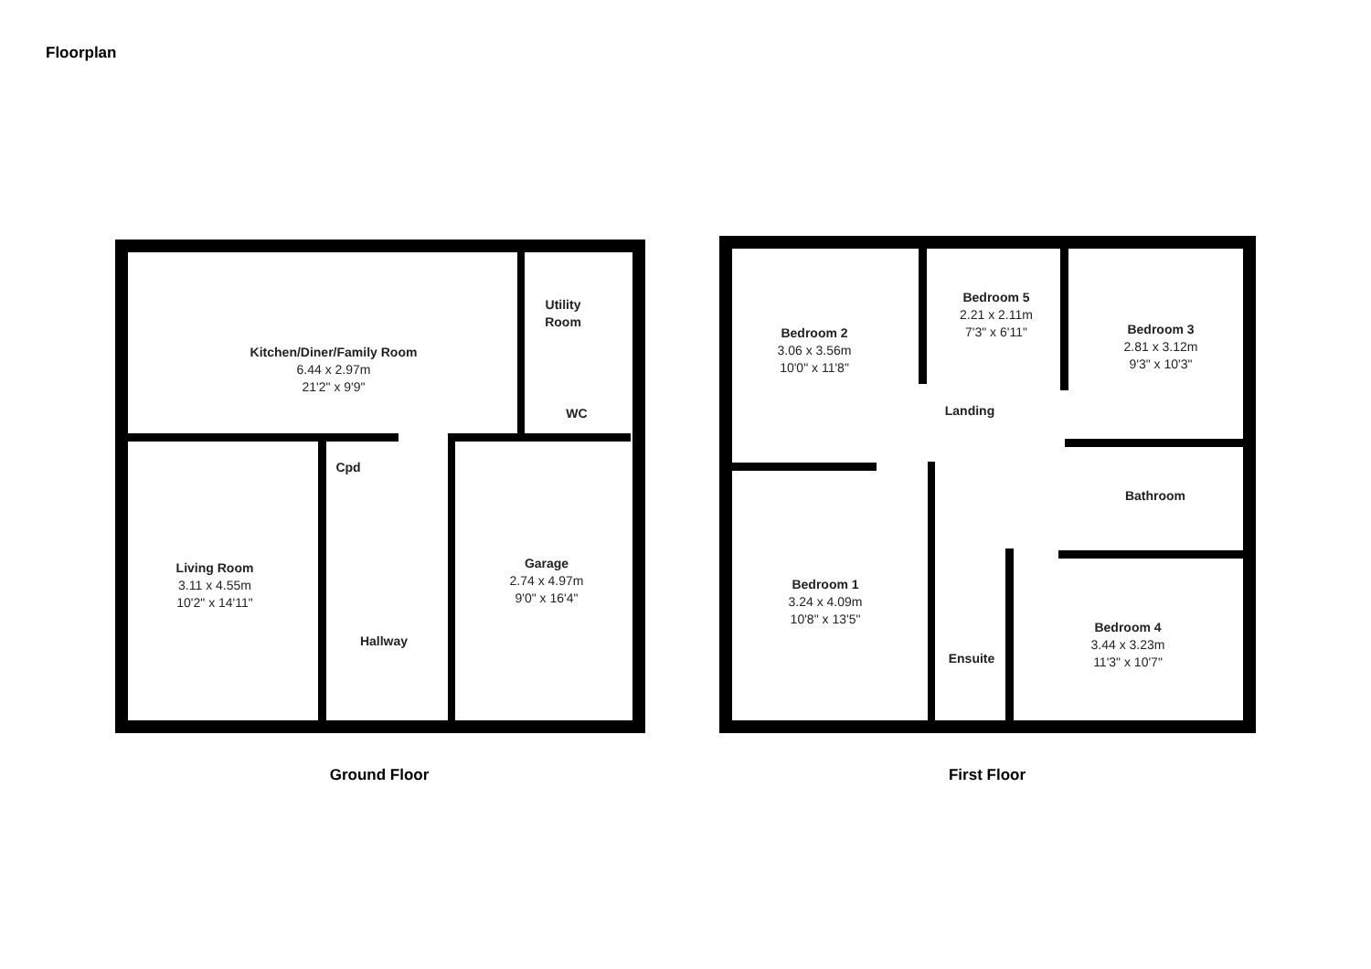Floorplan
Kitchen/Diner/Family Room
6.44 x 2.97m
21'2" x 9'9"
Utility
Room
WC
Cpd
Living Room
3.11 x 4.55m
10'2" x 14'11"
Garage
2.74 x 4.97m
9'0" x 16'4"
Hallway
Ground Floor
Bedroom 5
2.21 x 2.11m
7'3" x 6'11"
Bedroom 2
3.06 x 3.56m
10'0" x 11'8"
Bedroom 3
2.81 x 3.12m
9'3" x 10'3"
Landing
Bathroom
Bedroom 1
3.24 x 4.09m
10'8" x 13'5"
Bedroom 4
3.44 x 3.23m
11'3" x 10'7"
Ensuite
First Floor